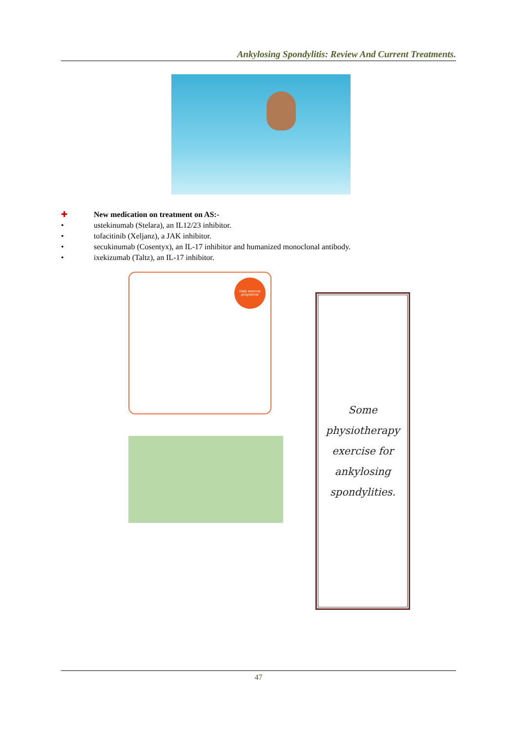Ankylosing Spondylitis: Review And Current Treatments.
✚ New medication on treatment on AS:-
• ustekinumab (Stelara), an IL12/23 inhibitor.
• tofacitinib (Xeljanz), a JAK inhibitor.
• secukinumab (Cosentyx), an IL-17 inhibitor and humanized monoclonal antibody.
• ixekizumab (Taltz), an IL-17 inhibitor.
Daily exercise programme
Some
physiotherapy
exercise for
ankylosing
spondylities.
47